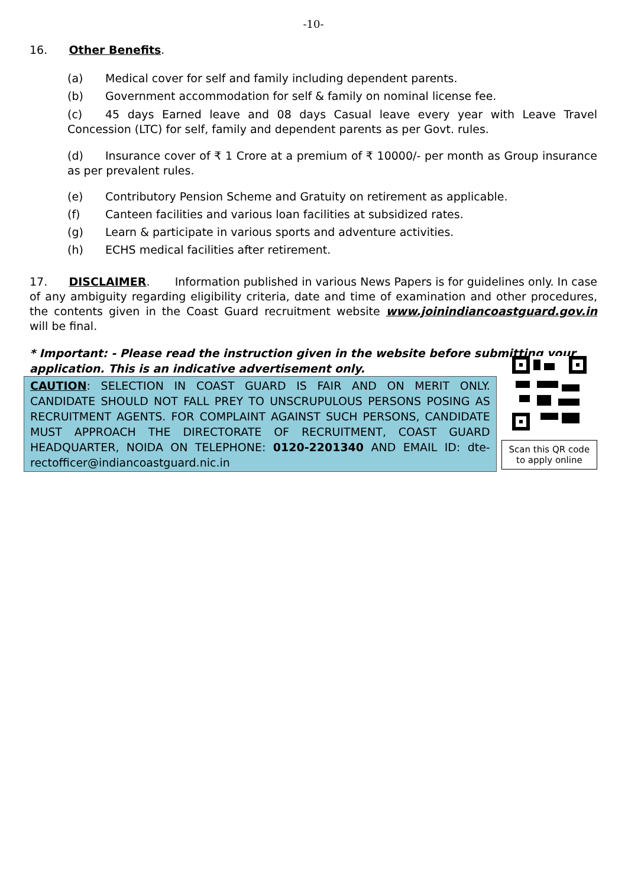-10-
16. Other Benefits.
(a) Medical cover for self and family including dependent parents.
(b) Government accommodation for self & family on nominal license fee.
(c) 45 days Earned leave and 08 days Casual leave every year with Leave Travel Concession (LTC) for self, family and dependent parents as per Govt. rules.
(d) Insurance cover of ₹ 1 Crore at a premium of ₹ 10000/- per month as Group insurance as per prevalent rules.
(e) Contributory Pension Scheme and Gratuity on retirement as applicable.
(f) Canteen facilities and various loan facilities at subsidized rates.
(g) Learn & participate in various sports and adventure activities.
(h) ECHS medical facilities after retirement.
17. DISCLAIMER. Information published in various News Papers is for guidelines only. In case of any ambiguity regarding eligibility criteria, date and time of examination and other procedures, the contents given in the Coast Guard recruitment website www.joinindiancoastguard.gov.in will be final.
* Important: - Please read the instruction given in the website before submitting your application. This is an indicative advertisement only.
CAUTION: SELECTION IN COAST GUARD IS FAIR AND ON MERIT ONLY. CANDIDATE SHOULD NOT FALL PREY TO UNSCRUPULOUS PERSONS POSING AS RECRUITMENT AGENTS. FOR COMPLAINT AGAINST SUCH PERSONS, CANDIDATE MUST APPROACH THE DIRECTORATE OF RECRUITMENT, COAST GUARD HEADQUARTER, NOIDA ON TELEPHONE: 0120-2201340 AND EMAIL ID: dte-rectofficer@indiancoastguard.nic.in
Scan this QR code
to apply online